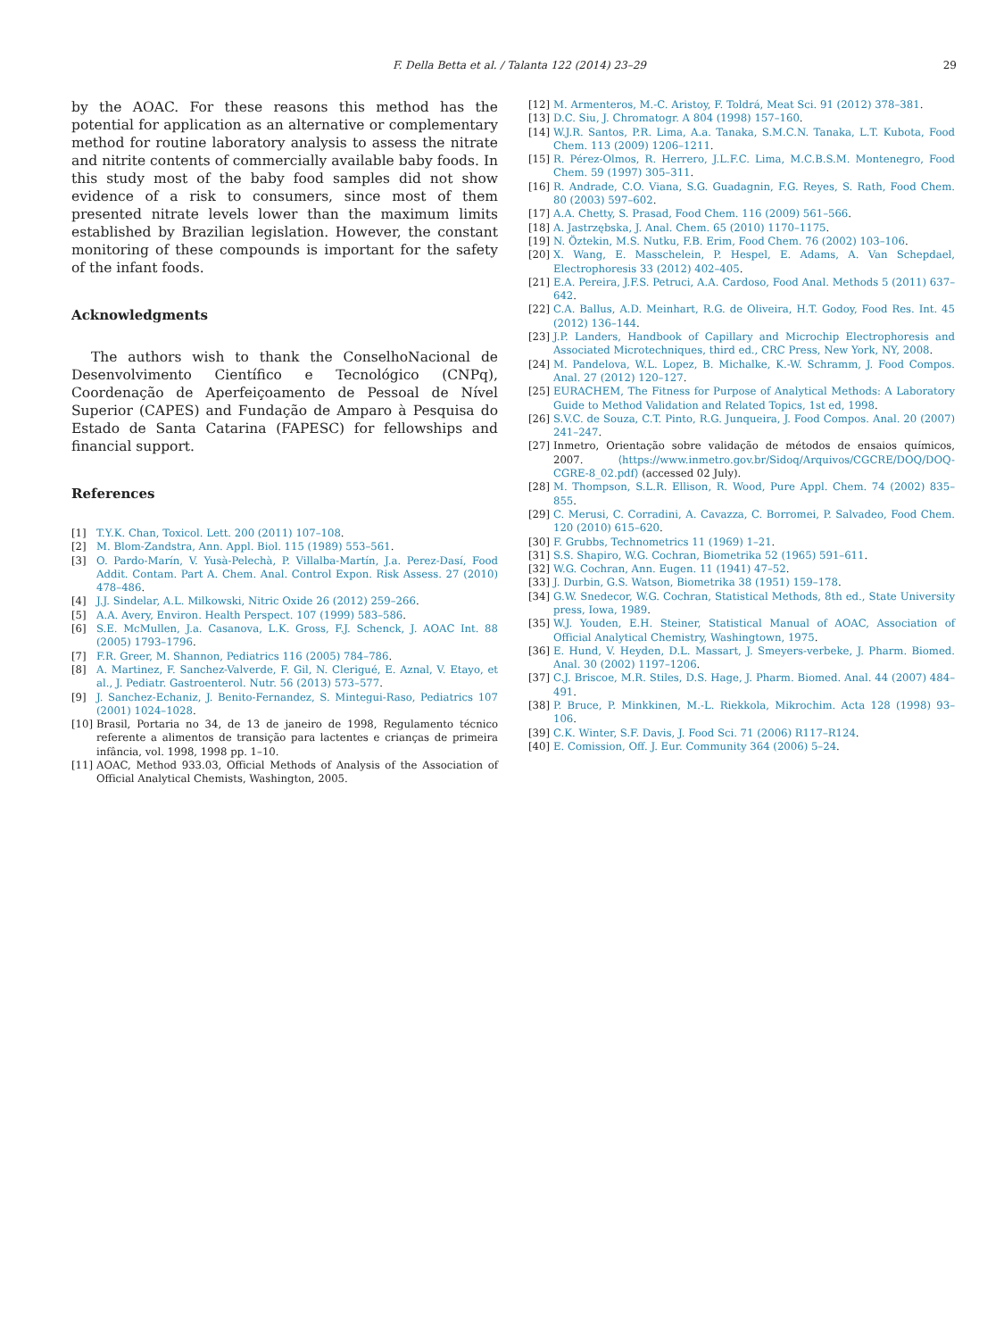F. Della Betta et al. / Talanta 122 (2014) 23–29 29
by the AOAC. For these reasons this method has the potential for application as an alternative or complementary method for routine laboratory analysis to assess the nitrate and nitrite contents of commercially available baby foods. In this study most of the baby food samples did not show evidence of a risk to consumers, since most of them presented nitrate levels lower than the maximum limits established by Brazilian legislation. However, the constant monitoring of these compounds is important for the safety of the infant foods.
Acknowledgments
The authors wish to thank the ConselhoNacional de Desenvolvimento Científico e Tecnológico (CNPq), Coordenação de Aperfeiçoamento de Pessoal de Nível Superior (CAPES) and Fundação de Amparo à Pesquisa do Estado de Santa Catarina (FAPESC) for fellowships and financial support.
References
[1] T.Y.K. Chan, Toxicol. Lett. 200 (2011) 107–108.
[2] M. Blom-Zandstra, Ann. Appl. Biol. 115 (1989) 553–561.
[3] O. Pardo-Marín, V. Yusà-Pelechà, P. Villalba-Martín, J.a. Perez-Dasí, Food Addit. Contam. Part A. Chem. Anal. Control Expon. Risk Assess. 27 (2010) 478–486.
[4] J.J. Sindelar, A.L. Milkowski, Nitric Oxide 26 (2012) 259–266.
[5] A.A. Avery, Environ. Health Perspect. 107 (1999) 583–586.
[6] S.E. McMullen, J.a. Casanova, L.K. Gross, F.J. Schenck, J. AOAC Int. 88 (2005) 1793–1796.
[7] F.R. Greer, M. Shannon, Pediatrics 116 (2005) 784–786.
[8] A. Martinez, F. Sanchez-Valverde, F. Gil, N. Clerigué, E. Aznal, V. Etayo, et al., J. Pediatr. Gastroenterol. Nutr. 56 (2013) 573–577.
[9] J. Sanchez-Echaniz, J. Benito-Fernandez, S. Mintegui-Raso, Pediatrics 107 (2001) 1024–1028.
[10] Brasil, Portaria no 34, de 13 de janeiro de 1998, Regulamento técnico referente a alimentos de transição para lactentes e crianças de primeira infância, vol. 1998, 1998 pp. 1–10.
[11] AOAC, Method 933.03, Official Methods of Analysis of the Association of Official Analytical Chemists, Washington, 2005.
[12] M. Armenteros, M.-C. Aristoy, F. Toldrá, Meat Sci. 91 (2012) 378–381.
[13] D.C. Siu, J. Chromatogr. A 804 (1998) 157–160.
[14] W.J.R. Santos, P.R. Lima, A.a. Tanaka, S.M.C.N. Tanaka, L.T. Kubota, Food Chem. 113 (2009) 1206–1211.
[15] R. Pérez-Olmos, R. Herrero, J.L.F.C. Lima, M.C.B.S.M. Montenegro, Food Chem. 59 (1997) 305–311.
[16] R. Andrade, C.O. Viana, S.G. Guadagnin, F.G. Reyes, S. Rath, Food Chem. 80 (2003) 597–602.
[17] A.A. Chetty, S. Prasad, Food Chem. 116 (2009) 561–566.
[18] A. Jastrzębska, J. Anal. Chem. 65 (2010) 1170–1175.
[19] N. Öztekin, M.S. Nutku, F.B. Erim, Food Chem. 76 (2002) 103–106.
[20] X. Wang, E. Masschelein, P. Hespel, E. Adams, A. Van Schepdael, Electrophoresis 33 (2012) 402–405.
[21] E.A. Pereira, J.F.S. Petruci, A.A. Cardoso, Food Anal. Methods 5 (2011) 637–642.
[22] C.A. Ballus, A.D. Meinhart, R.G. de Oliveira, H.T. Godoy, Food Res. Int. 45 (2012) 136–144.
[23] J.P. Landers, Handbook of Capillary and Microchip Electrophoresis and Associated Microtechniques, third ed., CRC Press, New York, NY, 2008.
[24] M. Pandelova, W.L. Lopez, B. Michalke, K.-W. Schramm, J. Food Compos. Anal. 27 (2012) 120–127.
[25] EURACHEM, The Fitness for Purpose of Analytical Methods: A Laboratory Guide to Method Validation and Related Topics, 1st ed, 1998.
[26] S.V.C. de Souza, C.T. Pinto, R.G. Junqueira, J. Food Compos. Anal. 20 (2007) 241–247.
[27] Inmetro, Orientação sobre validação de métodos de ensaios químicos, 2007. ⟨https://www.inmetro.gov.br/Sidoq/Arquivos/CGCRE/DOQ/DOQ-CGRE-8_02.pdf⟩ (accessed 02 July).
[28] M. Thompson, S.L.R. Ellison, R. Wood, Pure Appl. Chem. 74 (2002) 835–855.
[29] C. Merusi, C. Corradini, A. Cavazza, C. Borromei, P. Salvadeo, Food Chem. 120 (2010) 615–620.
[30] F. Grubbs, Technometrics 11 (1969) 1–21.
[31] S.S. Shapiro, W.G. Cochran, Biometrika 52 (1965) 591–611.
[32] W.G. Cochran, Ann. Eugen. 11 (1941) 47–52.
[33] J. Durbin, G.S. Watson, Biometrika 38 (1951) 159–178.
[34] G.W. Snedecor, W.G. Cochran, Statistical Methods, 8th ed., State University press, Iowa, 1989.
[35] W.J. Youden, E.H. Steiner, Statistical Manual of AOAC, Association of Official Analytical Chemistry, Washingtown, 1975.
[36] E. Hund, V. Heyden, D.L. Massart, J. Smeyers-verbeke, J. Pharm. Biomed. Anal. 30 (2002) 1197–1206.
[37] C.J. Briscoe, M.R. Stiles, D.S. Hage, J. Pharm. Biomed. Anal. 44 (2007) 484–491.
[38] P. Bruce, P. Minkkinen, M.-L. Riekkola, Mikrochim. Acta 128 (1998) 93–106.
[39] C.K. Winter, S.F. Davis, J. Food Sci. 71 (2006) R117–R124.
[40] E. Comission, Off. J. Eur. Community 364 (2006) 5–24.